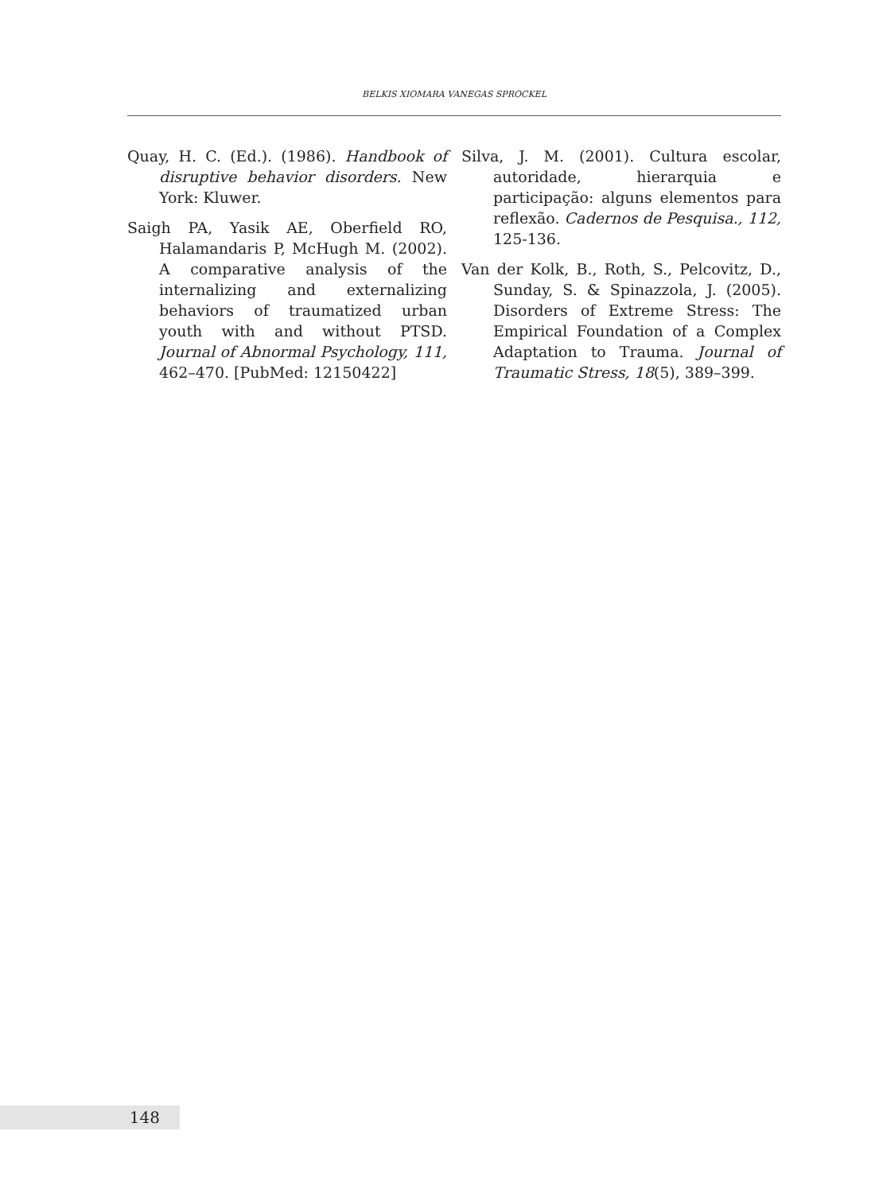BELKIS XIOMARA VANEGAS SPROCKEL
Quay, H. C. (Ed.). (1986). Handbook of disruptive behavior disorders. New York: Kluwer.
Saigh PA, Yasik AE, Oberfield RO, Halamandaris P, McHugh M. (2002). A comparative analysis of the internalizing and externalizing behaviors of traumatized urban youth with and without PTSD. Journal of Abnormal Psychology, 111, 462–470. [PubMed: 12150422]
Silva, J. M. (2001). Cultura escolar, autoridade, hierarquia e participação: alguns elementos para reflexão. Cadernos de Pesquisa., 112, 125-136.
Van der Kolk, B., Roth, S., Pelcovitz, D., Sunday, S. & Spinazzola, J. (2005). Disorders of Extreme Stress: The Empirical Foundation of a Complex Adaptation to Trauma. Journal of Traumatic Stress, 18(5), 389–399.
148